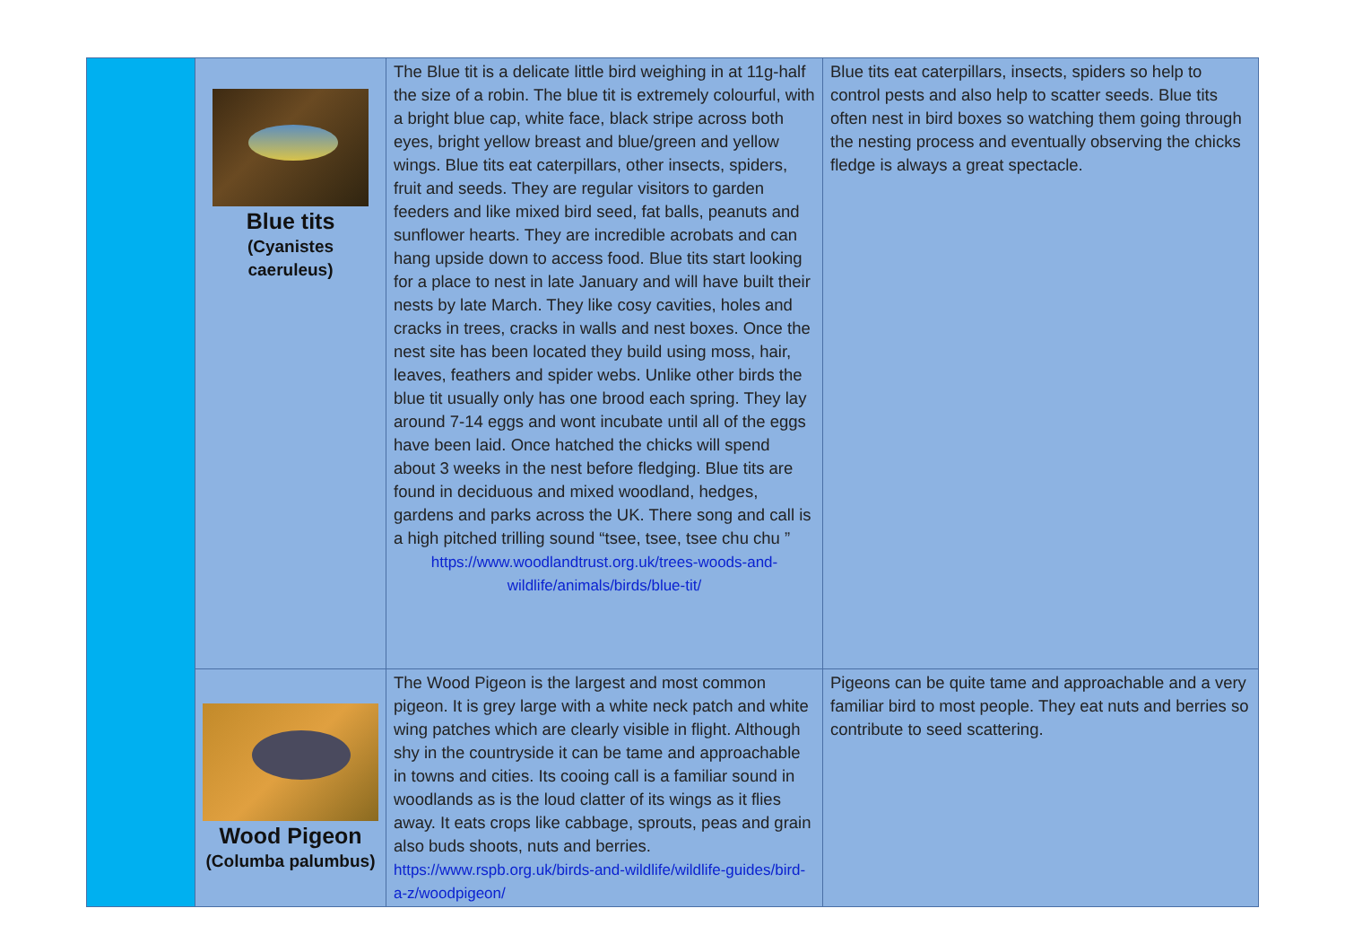| | Blue tits (Cyanistes caeruleus) | The Blue tit is a delicate little bird weighing in at 11g-half the size of a robin. The blue tit is extremely colourful, with a bright blue cap, white face, black stripe across both eyes, bright yellow breast and blue/green and yellow wings. Blue tits eat caterpillars, other insects, spiders, fruit and seeds. They are regular visitors to garden feeders and like mixed bird seed, fat balls, peanuts and sunflower hearts. They are incredible acrobats and can hang upside down to access food. Blue tits start looking for a place to nest in late January and will have built their nests by late March. They like cosy cavities, holes and cracks in trees, cracks in walls and nest boxes. Once the nest site has been located they build using moss, hair, leaves, feathers and spider webs. Unlike other birds the blue tit usually only has one brood each spring. They lay around 7-14 eggs and wont incubate until all of the eggs have been laid. Once hatched the chicks will spend about 3 weeks in the nest before fledging. Blue tits are found in deciduous and mixed woodland, hedges, gardens and parks across the UK. There song and call is a high pitched trilling sound “tsee, tsee, tsee chu chu ” https://www.woodlandtrust.org.uk/trees-woods-and-wildlife/animals/birds/blue-tit/ | Blue tits eat caterpillars, insects, spiders so help to control pests and also help to scatter seeds. Blue tits often nest in bird boxes so watching them going through the nesting process and eventually observing the chicks fledge is always a great spectacle. |
| | Wood Pigeon (Columba palumbus) | The Wood Pigeon is the largest and most common pigeon. It is grey large with a white neck patch and white wing patches which are clearly visible in flight. Although shy in the countryside it can be tame and approachable in towns and cities. Its cooing call is a familiar sound in woodlands as is the loud clatter of its wings as it flies away. It eats crops like cabbage, sprouts, peas and grain also buds shoots, nuts and berries. https://www.rspb.org.uk/birds-and-wildlife/wildlife-guides/bird-a-z/woodpigeon/ | Pigeons can be quite tame and approachable and a very familiar bird to most people. They eat nuts and berries so contribute to seed scattering. |